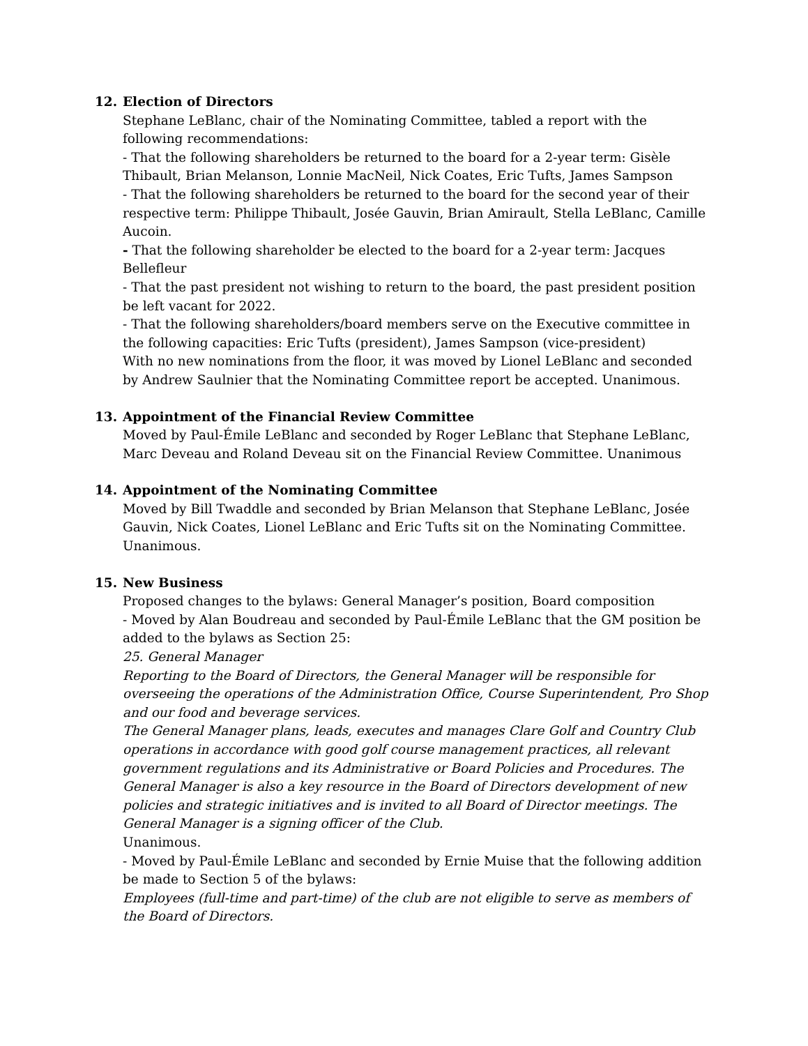12. Election of Directors
Stephane LeBlanc, chair of the Nominating Committee, tabled a report with the following recommendations:
- That the following shareholders be returned to the board for a 2-year term: Gisèle Thibault, Brian Melanson, Lonnie MacNeil, Nick Coates, Eric Tufts, James Sampson
- That the following shareholders be returned to the board for the second year of their respective term: Philippe Thibault, Josée Gauvin, Brian Amirault, Stella LeBlanc, Camille Aucoin.
- That the following shareholder be elected to the board for a 2-year term: Jacques Bellefleur
- That the past president not wishing to return to the board, the past president position be left vacant for 2022.
- That the following shareholders/board members serve on the Executive committee in the following capacities: Eric Tufts (president), James Sampson (vice-president)
With no new nominations from the floor, it was moved by Lionel LeBlanc and seconded by Andrew Saulnier that the Nominating Committee report be accepted. Unanimous.
13. Appointment of the Financial Review Committee
Moved by Paul-Émile LeBlanc and seconded by Roger LeBlanc that Stephane LeBlanc, Marc Deveau and Roland Deveau sit on the Financial Review Committee. Unanimous
14. Appointment of the Nominating Committee
Moved by Bill Twaddle and seconded by Brian Melanson that Stephane LeBlanc, Josée Gauvin, Nick Coates, Lionel LeBlanc and Eric Tufts sit on the Nominating Committee. Unanimous.
15. New Business
Proposed changes to the bylaws: General Manager’s position, Board composition
- Moved by Alan Boudreau and seconded by Paul-Émile LeBlanc that the GM position be added to the bylaws as Section 25:
25. General Manager
Reporting to the Board of Directors, the General Manager will be responsible for overseeing the operations of the Administration Office, Course Superintendent, Pro Shop and our food and beverage services.
The General Manager plans, leads, executes and manages Clare Golf and Country Club operations in accordance with good golf course management practices, all relevant government regulations and its Administrative or Board Policies and Procedures. The General Manager is also a key resource in the Board of Directors development of new policies and strategic initiatives and is invited to all Board of Director meetings. The General Manager is a signing officer of the Club.
Unanimous.
- Moved by Paul-Émile LeBlanc and seconded by Ernie Muise that the following addition be made to Section 5 of the bylaws:
Employees (full-time and part-time) of the club are not eligible to serve as members of the Board of Directors.